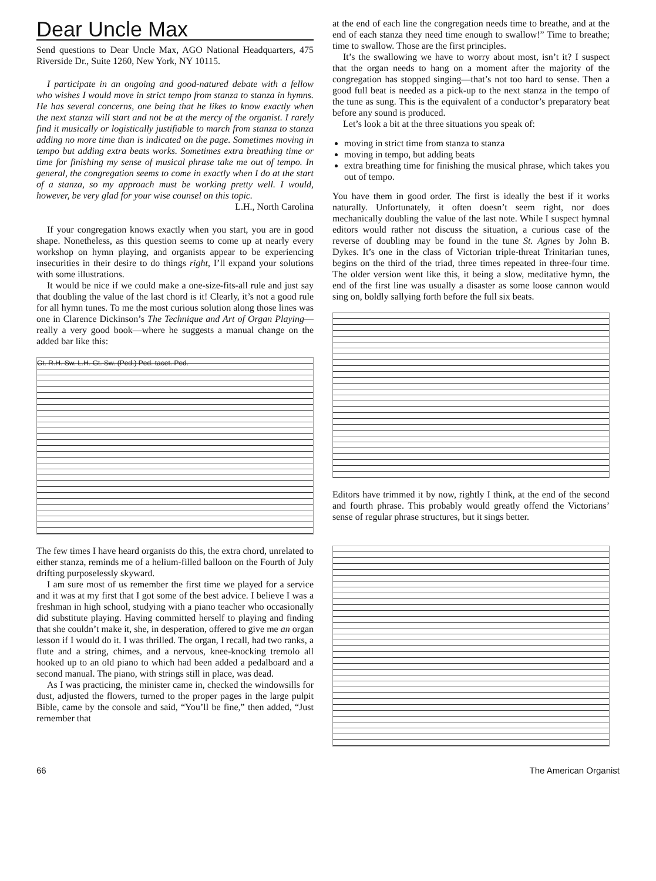Dear Uncle Max
Send questions to Dear Uncle Max, AGO National Headquarters, 475 Riverside Dr., Suite 1260, New York, NY 10115.
I participate in an ongoing and good-natured debate with a fellow who wishes I would move in strict tempo from stanza to stanza in hymns. He has several concerns, one being that he likes to know exactly when the next stanza will start and not be at the mercy of the organist. I rarely find it musically or logistically justifiable to march from stanza to stanza adding no more time than is indicated on the page. Sometimes moving in tempo but adding extra beats works. Sometimes extra breathing time or time for finishing my sense of musical phrase take me out of tempo. In general, the congregation seems to come in exactly when I do at the start of a stanza, so my approach must be working pretty well. I would, however, be very glad for your wise counsel on this topic.
L.H., North Carolina
If your congregation knows exactly when you start, you are in good shape. Nonetheless, as this question seems to come up at nearly every workshop on hymn playing, and organists appear to be experiencing insecurities in their desire to do things right, I’ll expand your solutions with some illustrations.
It would be nice if we could make a one-size-fits-all rule and just say that doubling the value of the last chord is it! Clearly, it’s not a good rule for all hymn tunes. To me the most curious solution along those lines was one in Clarence Dickinson’s The Technique and Art of Organ Playing—really a very good book—where he suggests a manual change on the added bar like this:
Gt. R.H. Sw. L.H. Gt. Sw. (Ped.) Ped. tacet. Ped.
The few times I have heard organists do this, the extra chord, unrelated to either stanza, reminds me of a helium-filled balloon on the Fourth of July drifting purposelessly skyward.
I am sure most of us remember the first time we played for a service and it was at my first that I got some of the best advice. I believe I was a freshman in high school, studying with a piano teacher who occasionally did substitute playing. Having committed herself to playing and finding that she couldn’t make it, she, in desperation, offered to give me an organ lesson if I would do it. I was thrilled. The organ, I recall, had two ranks, a flute and a string, chimes, and a nervous, knee-knocking tremolo all hooked up to an old piano to which had been added a pedalboard and a second manual. The piano, with strings still in place, was dead.
As I was practicing, the minister came in, checked the windowsills for dust, adjusted the flowers, turned to the proper pages in the large pulpit Bible, came by the console and said, “You’ll be fine,” then added, “Just remember that
at the end of each line the congregation needs time to breathe, and at the end of each stanza they need time enough to swallow!” Time to breathe; time to swallow. Those are the first principles.
It’s the swallowing we have to worry about most, isn’t it? I suspect that the organ needs to hang on a moment after the majority of the congregation has stopped singing—that’s not too hard to sense. Then a good full beat is needed as a pick-up to the next stanza in the tempo of the tune as sung. This is the equivalent of a conductor’s preparatory beat before any sound is produced.
Let’s look a bit at the three situations you speak of:
moving in strict time from stanza to stanza
moving in tempo, but adding beats
extra breathing time for finishing the musical phrase, which takes you out of tempo.
You have them in good order. The first is ideally the best if it works naturally. Unfortunately, it often doesn’t seem right, nor does mechanically doubling the value of the last note. While I suspect hymnal editors would rather not discuss the situation, a curious case of the reverse of doubling may be found in the tune St. Agnes by John B. Dykes. It’s one in the class of Victorian triple-threat Trinitarian tunes, begins on the third of the triad, three times repeated in three-four time. The older version went like this, it being a slow, meditative hymn, the end of the first line was usually a disaster as some loose cannon would sing on, boldly sallying forth before the full six beats.
Editors have trimmed it by now, rightly I think, at the end of the second and fourth phrase. This probably would greatly offend the Victorians’ sense of regular phrase structures, but it sings better.
66 The American Organist